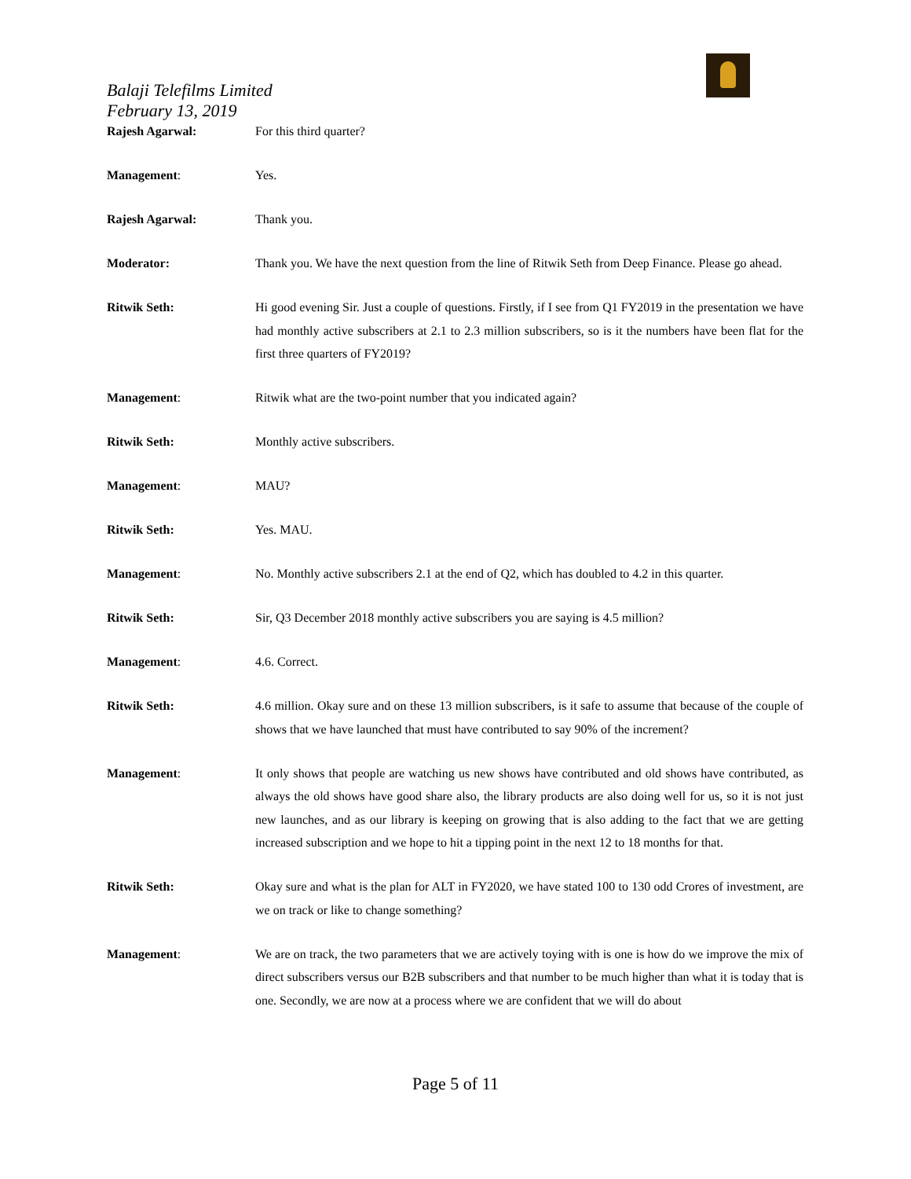Balaji Telefilms Limited
February 13, 2019
Rajesh Agarwal: For this third quarter?
Management: Yes.
Rajesh Agarwal: Thank you.
Moderator: Thank you. We have the next question from the line of Ritwik Seth from Deep Finance. Please go ahead.
Ritwik Seth: Hi good evening Sir. Just a couple of questions. Firstly, if I see from Q1 FY2019 in the presentation we have had monthly active subscribers at 2.1 to 2.3 million subscribers, so is it the numbers have been flat for the first three quarters of FY2019?
Management: Ritwik what are the two-point number that you indicated again?
Ritwik Seth: Monthly active subscribers.
Management: MAU?
Ritwik Seth: Yes. MAU.
Management: No. Monthly active subscribers 2.1 at the end of Q2, which has doubled to 4.2 in this quarter.
Ritwik Seth: Sir, Q3 December 2018 monthly active subscribers you are saying is 4.5 million?
Management: 4.6. Correct.
Ritwik Seth: 4.6 million. Okay sure and on these 13 million subscribers, is it safe to assume that because of the couple of shows that we have launched that must have contributed to say 90% of the increment?
Management: It only shows that people are watching us new shows have contributed and old shows have contributed, as always the old shows have good share also, the library products are also doing well for us, so it is not just new launches, and as our library is keeping on growing that is also adding to the fact that we are getting increased subscription and we hope to hit a tipping point in the next 12 to 18 months for that.
Ritwik Seth: Okay sure and what is the plan for ALT in FY2020, we have stated 100 to 130 odd Crores of investment, are we on track or like to change something?
Management: We are on track, the two parameters that we are actively toying with is one is how do we improve the mix of direct subscribers versus our B2B subscribers and that number to be much higher than what it is today that is one. Secondly, we are now at a process where we are confident that we will do about
Page 5 of 11